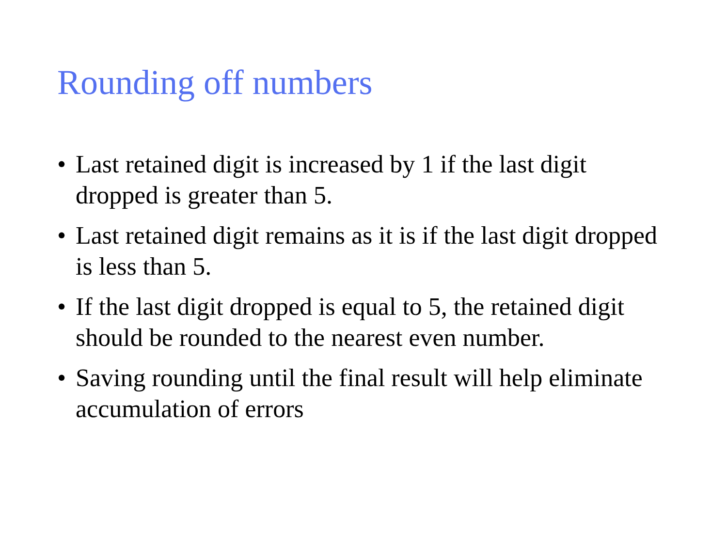Rounding off numbers
• Last retained digit is increased by 1 if the last digit dropped is greater than 5.
• Last retained digit remains as it is if the last digit dropped is less than 5.
• If the last digit dropped is equal to 5, the retained digit should be rounded to the nearest even number.
• Saving rounding until the final result will help eliminate accumulation of errors